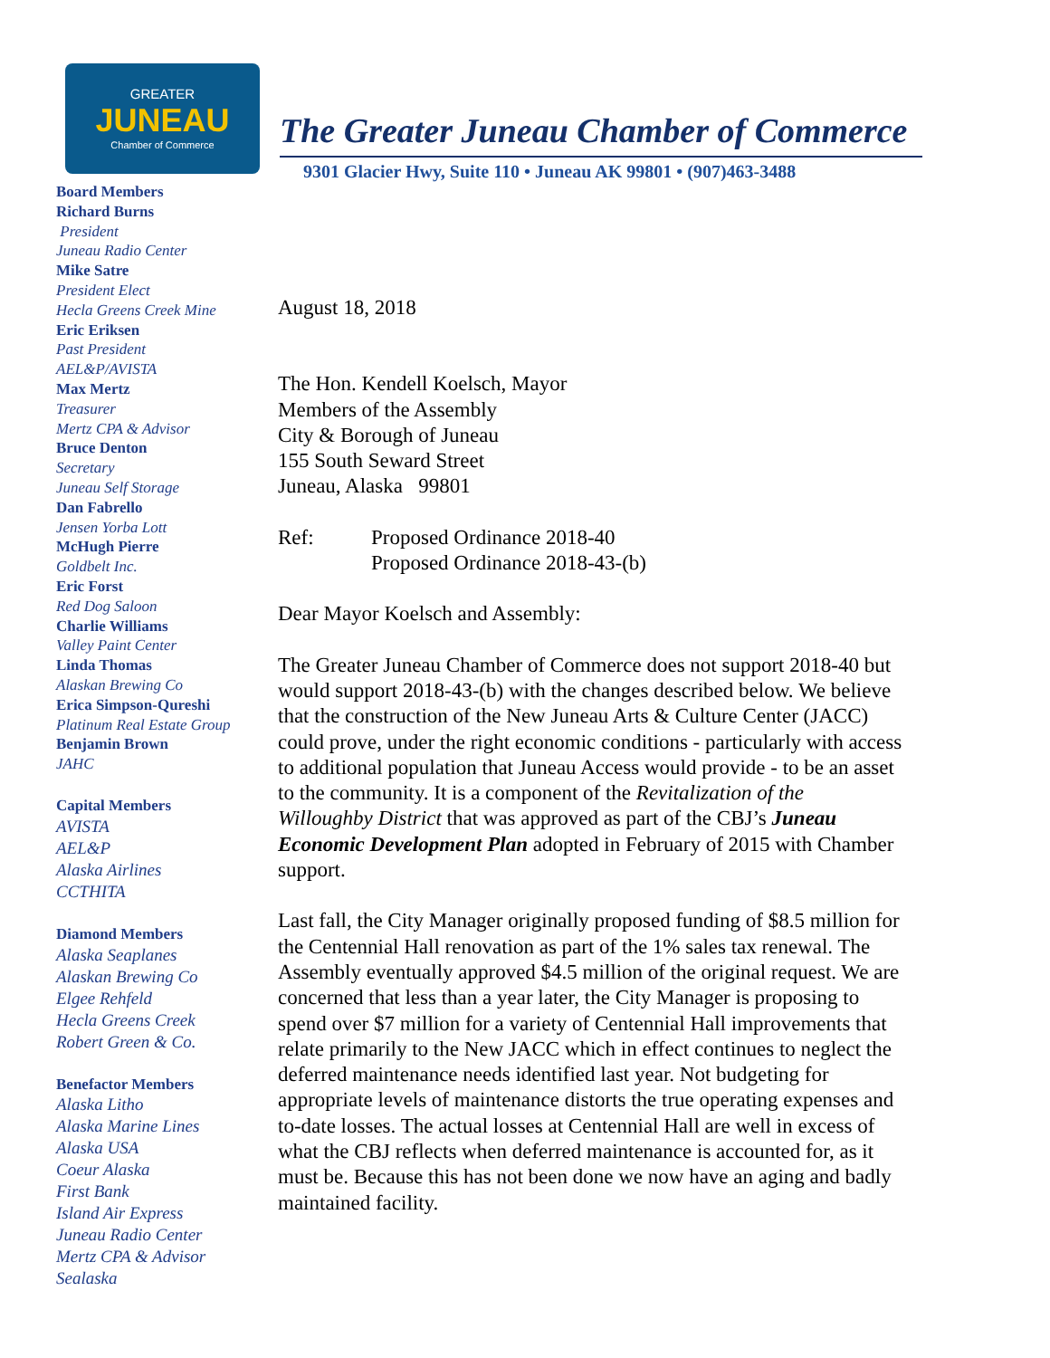GREATER
JUNEAU
Chamber of Commerce
The Greater Juneau Chamber of Commerce
9301 Glacier Hwy, Suite 110 • Juneau AK 99801 • (907)463-3488
Board Members
Richard Burns
President
Juneau Radio Center
Mike Satre
President Elect
Hecla Greens Creek Mine
Eric Eriksen
Past President
AEL&P/AVISTA
Max Mertz
Treasurer
Mertz CPA & Advisor
Bruce Denton
Secretary
Juneau Self Storage
Dan Fabrello
Jensen Yorba Lott
McHugh Pierre
Goldbelt Inc.
Eric Forst
Red Dog Saloon
Charlie Williams
Valley Paint Center
Linda Thomas
Alaskan Brewing Co
Erica Simpson-Qureshi
Platinum Real Estate Group
Benjamin Brown
JAHC
Capital Members
AVISTA
AEL&P
Alaska Airlines
CCTHITA
Diamond Members
Alaska Seaplanes
Alaskan Brewing Co
Elgee Rehfeld
Hecla Greens Creek
Robert Green & Co.
Benefactor Members
Alaska Litho
Alaska Marine Lines
Alaska USA
Coeur Alaska
First Bank
Island Air Express
Juneau Radio Center
Mertz CPA & Advisor
Sealaska
August 18, 2018
The Hon. Kendell Koelsch, Mayor
Members of the Assembly
City & Borough of Juneau
155 South Seward Street
Juneau, Alaska 99801
Ref: Proposed Ordinance 2018-40
Proposed Ordinance 2018-43-(b)
Dear Mayor Koelsch and Assembly:
The Greater Juneau Chamber of Commerce does not support 2018-40 but would support 2018-43-(b) with the changes described below. We believe that the construction of the New Juneau Arts & Culture Center (JACC) could prove, under the right economic conditions - particularly with access to additional population that Juneau Access would provide - to be an asset to the community. It is a component of the Revitalization of the Willoughby District that was approved as part of the CBJ’s Juneau Economic Development Plan adopted in February of 2015 with Chamber support.
Last fall, the City Manager originally proposed funding of $8.5 million for the Centennial Hall renovation as part of the 1% sales tax renewal. The Assembly eventually approved $4.5 million of the original request. We are concerned that less than a year later, the City Manager is proposing to spend over $7 million for a variety of Centennial Hall improvements that relate primarily to the New JACC which in effect continues to neglect the deferred maintenance needs identified last year. Not budgeting for appropriate levels of maintenance distorts the true operating expenses and to-date losses. The actual losses at Centennial Hall are well in excess of what the CBJ reflects when deferred maintenance is accounted for, as it must be. Because this has not been done we now have an aging and badly maintained facility.